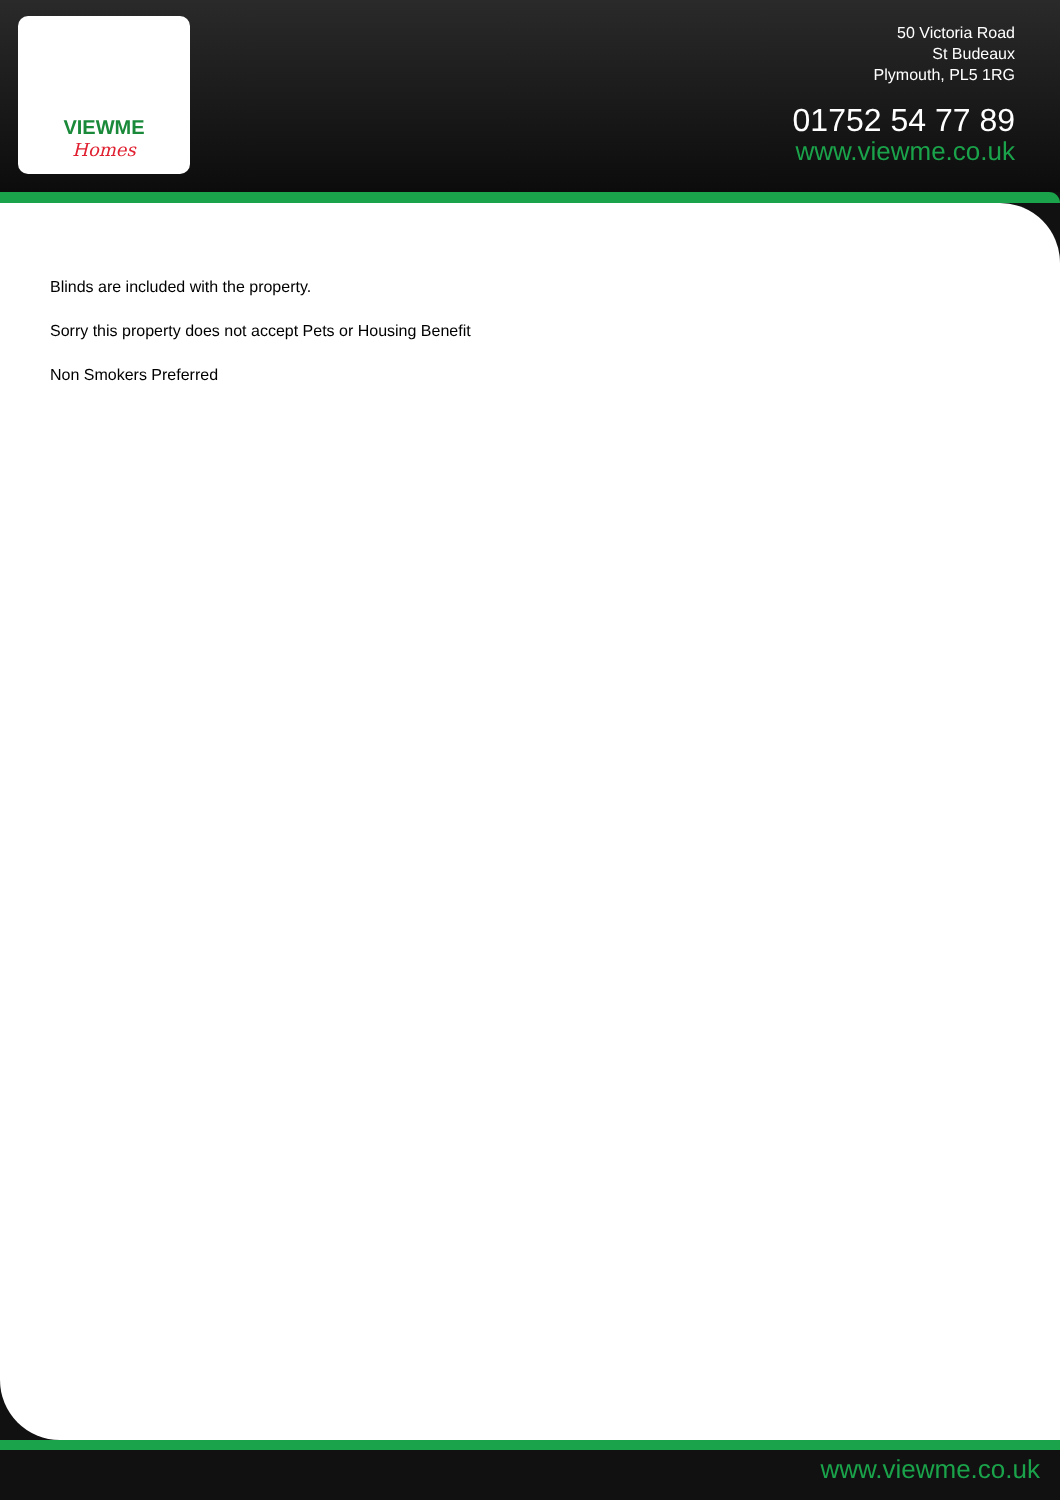VIEWME
Homes
50 Victoria Road
St Budeaux
Plymouth, PL5 1RG
01752 54 77 89
www.viewme.co.uk
Blinds are included with the property.
Sorry this property does not accept Pets or Housing Benefit
Non Smokers Preferred
www.viewme.co.uk